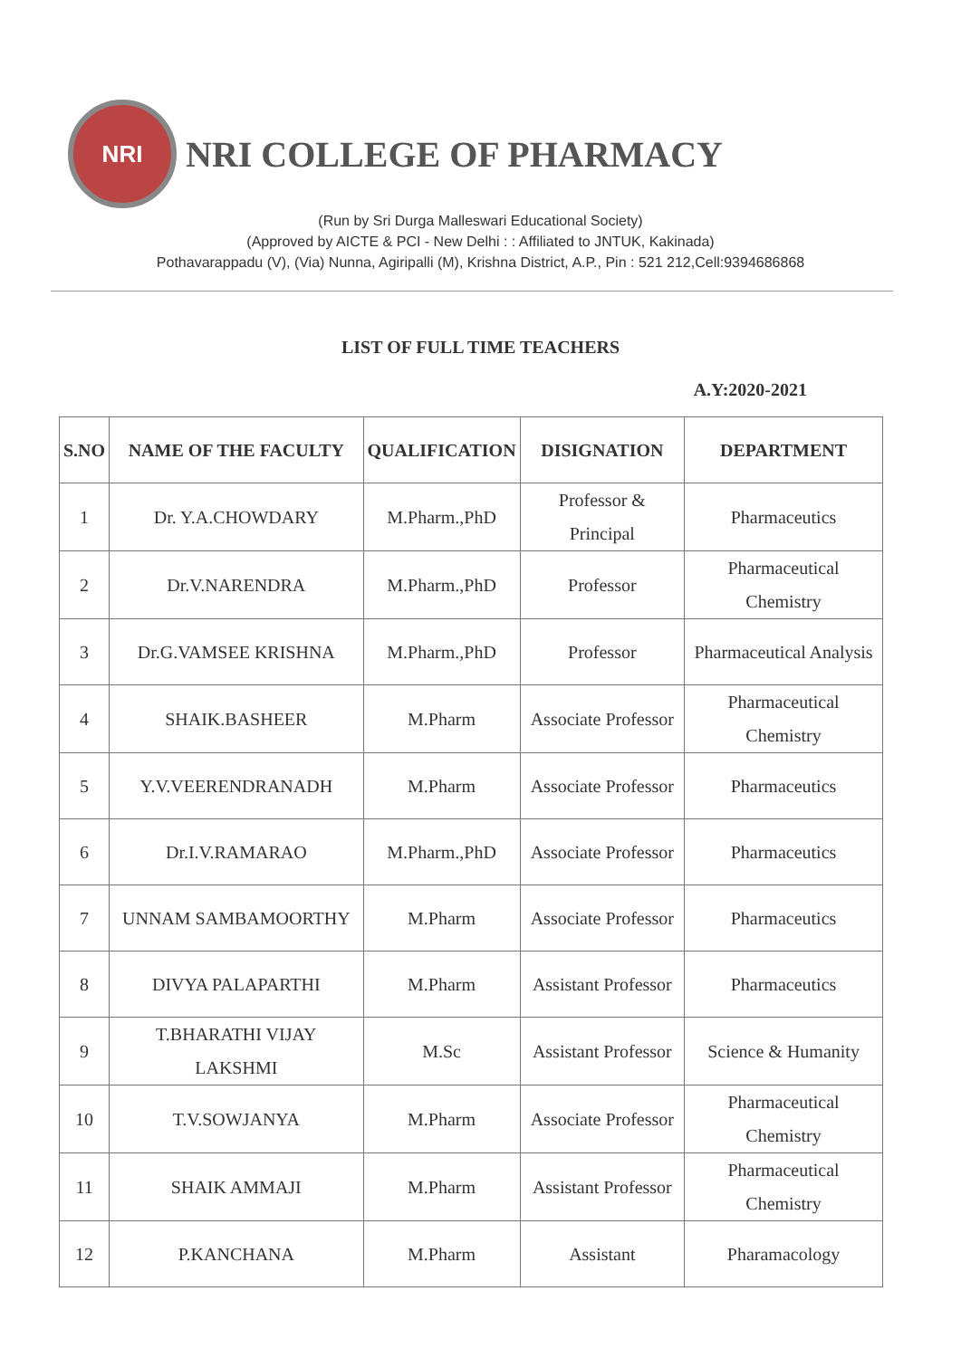NRI
NRI COLLEGE OF PHARMACY
(Run by Sri Durga Malleswari Educational Society)
(Approved by AICTE & PCI - New Delhi : : Affiliated to JNTUK, Kakinada)
Pothavarappadu (V), (Via) Nunna, Agiripalli (M), Krishna District, A.P., Pin : 521 212,Cell:9394686868
LIST OF FULL TIME TEACHERS
A.Y:2020-2021
| S.NO | NAME OF THE FACULTY | QUALIFICATION | DISIGNATION | DEPARTMENT |
| --- | --- | --- | --- | --- |
| 1 | Dr. Y.A.CHOWDARY | M.Pharm.,PhD | Professor & Principal | Pharmaceutics |
| 2 | Dr.V.NARENDRA | M.Pharm.,PhD | Professor | Pharmaceutical Chemistry |
| 3 | Dr.G.VAMSEE KRISHNA | M.Pharm.,PhD | Professor | Pharmaceutical Analysis |
| 4 | SHAIK.BASHEER | M.Pharm | Associate Professor | Pharmaceutical Chemistry |
| 5 | Y.V.VEERENDRANADH | M.Pharm | Associate Professor | Pharmaceutics |
| 6 | Dr.I.V.RAMARAO | M.Pharm.,PhD | Associate Professor | Pharmaceutics |
| 7 | UNNAM SAMBAMOORTHY | M.Pharm | Associate Professor | Pharmaceutics |
| 8 | DIVYA PALAPARTHI | M.Pharm | Assistant Professor | Pharmaceutics |
| 9 | T.BHARATHI VIJAY LAKSHMI | M.Sc | Assistant Professor | Science & Humanity |
| 10 | T.V.SOWJANYA | M.Pharm | Associate Professor | Pharmaceutical Chemistry |
| 11 | SHAIK AMMAJI | M.Pharm | Assistant Professor | Pharmaceutical Chemistry |
| 12 | P.KANCHANA | M.Pharm | Assistant | Pharamacology |